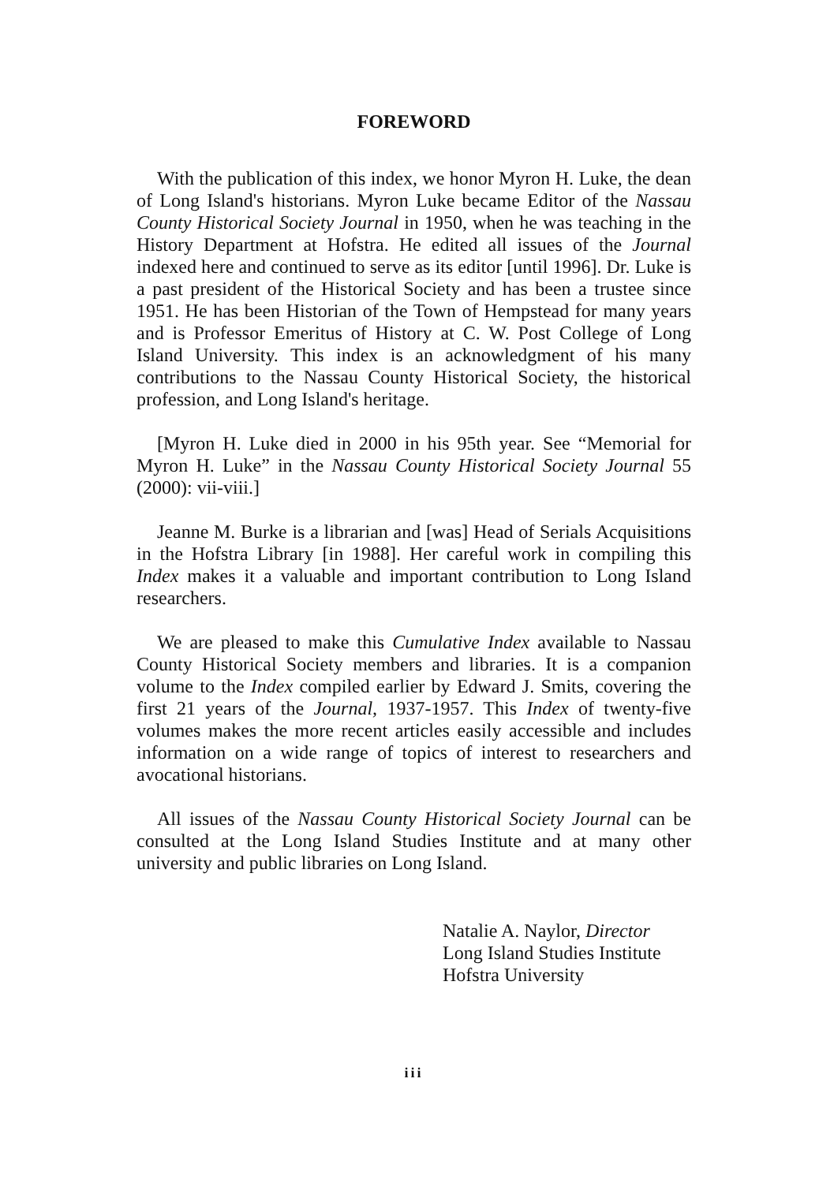FOREWORD
With the publication of this index, we honor Myron H. Luke, the dean of Long Island's historians. Myron Luke became Editor of the Nassau County Historical Society Journal in 1950, when he was teaching in the History Department at Hofstra. He edited all issues of the Journal indexed here and continued to serve as its editor [until 1996]. Dr. Luke is a past president of the Historical Society and has been a trustee since 1951. He has been Historian of the Town of Hempstead for many years and is Professor Emeritus of History at C. W. Post College of Long Island University. This index is an acknowledgment of his many contributions to the Nassau County Historical Society, the historical profession, and Long Island's heritage.
[Myron H. Luke died in 2000 in his 95th year. See “Memorial for Myron H. Luke” in the Nassau County Historical Society Journal 55 (2000): vii-viii.]
Jeanne M. Burke is a librarian and [was] Head of Serials Acquisitions in the Hofstra Library [in 1988]. Her careful work in compiling this Index makes it a valuable and important contribution to Long Island researchers.
We are pleased to make this Cumulative Index available to Nassau County Historical Society members and libraries. It is a companion volume to the Index compiled earlier by Edward J. Smits, covering the first 21 years of the Journal, 1937-1957. This Index of twenty-five volumes makes the more recent articles easily accessible and includes information on a wide range of topics of interest to researchers and avocational historians.
All issues of the Nassau County Historical Society Journal can be consulted at the Long Island Studies Institute and at many other university and public libraries on Long Island.
Natalie A. Naylor, Director
Long Island Studies Institute
Hofstra University
iii